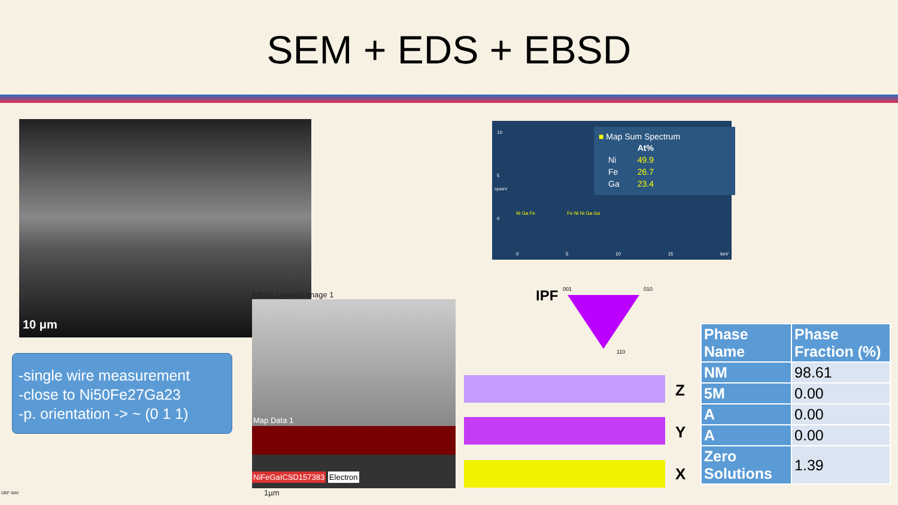SEM + EDS + EBSD
10 μm
-single wire measurement
-close to Ni50Fe27Ga23
-p. orientation -> ~ (0 1 1)
10
5
0
cps/eV
■ Map Sum Spectrum
| | At% |
| Ni | 49.9 |
| Fe | 26.7 |
| Ga | 23.4 |
Ni Ga Fe Fe Ni Ni Ga Ga
0 5 10 15 keV
EBSD Layered Image 1
Map Data 1
NiFeGaICSD157383 Electron
1µm
001 010
110
IPF
Z
Y
X
| Phase Name | Phase Fraction (%) |
| --- | --- |
| NM | 98.61 |
| 5M | 0.00 |
| A | 0.00 |
| A | 0.00 |
| Zero Solutions | 1.39 |
ÚEF SAV